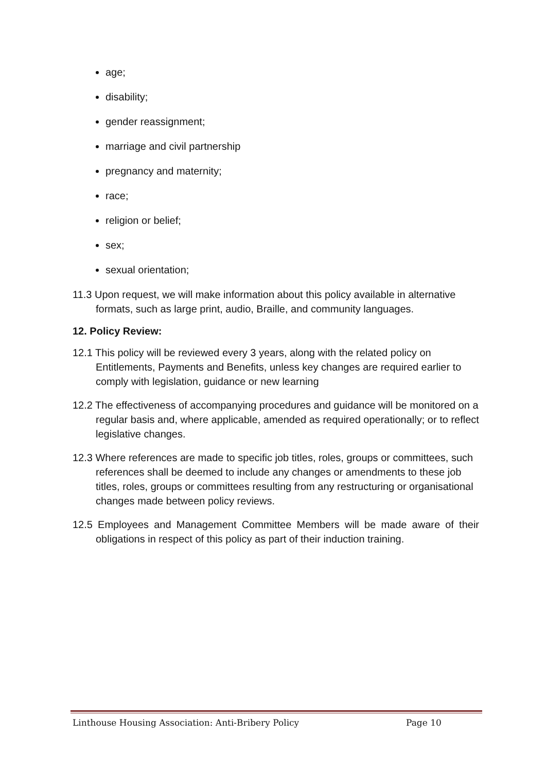age;
disability;
gender reassignment;
marriage and civil partnership
pregnancy and maternity;
race;
religion or belief;
sex;
sexual orientation;
11.3 Upon request, we will make information about this policy available in alternative formats, such as large print, audio, Braille, and community languages.
12. Policy Review:
12.1 This policy will be reviewed every 3 years, along with the related policy on Entitlements, Payments and Benefits, unless key changes are required earlier to comply with legislation, guidance or new learning
12.2 The effectiveness of accompanying procedures and guidance will be monitored on a regular basis and, where applicable, amended as required operationally; or to reflect legislative changes.
12.3 Where references are made to specific job titles, roles, groups or committees, such references shall be deemed to include any changes or amendments to these job titles, roles, groups or committees resulting from any restructuring or organisational changes made between policy reviews.
12.5 Employees and Management Committee Members will be made aware of their obligations in respect of this policy as part of their induction training.
Linthouse Housing Association: Anti-Bribery Policy Page 10